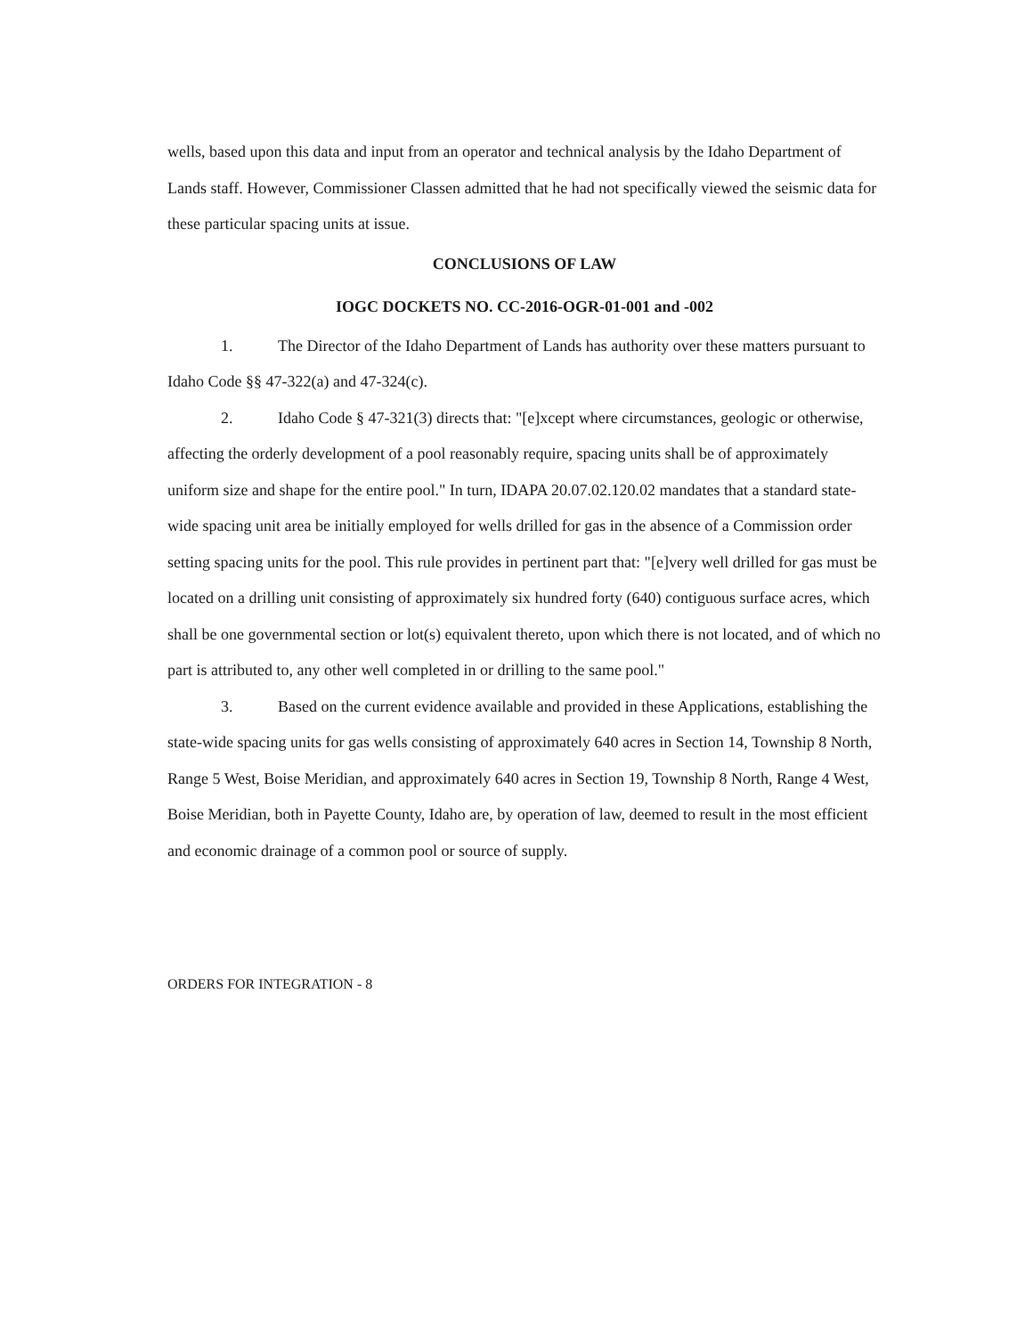wells, based upon this data and input from an operator and technical analysis by the Idaho Department of Lands staff. However, Commissioner Classen admitted that he had not specifically viewed the seismic data for these particular spacing units at issue.
CONCLUSIONS OF LAW
IOGC DOCKETS NO. CC-2016-OGR-01-001 and -002
1. The Director of the Idaho Department of Lands has authority over these matters pursuant to Idaho Code §§ 47-322(a) and 47-324(c).
2. Idaho Code § 47-321(3) directs that: "[e]xcept where circumstances, geologic or otherwise, affecting the orderly development of a pool reasonably require, spacing units shall be of approximately uniform size and shape for the entire pool." In turn, IDAPA 20.07.02.120.02 mandates that a standard state-wide spacing unit area be initially employed for wells drilled for gas in the absence of a Commission order setting spacing units for the pool. This rule provides in pertinent part that: "[e]very well drilled for gas must be located on a drilling unit consisting of approximately six hundred forty (640) contiguous surface acres, which shall be one governmental section or lot(s) equivalent thereto, upon which there is not located, and of which no part is attributed to, any other well completed in or drilling to the same pool."
3. Based on the current evidence available and provided in these Applications, establishing the state-wide spacing units for gas wells consisting of approximately 640 acres in Section 14, Township 8 North, Range 5 West, Boise Meridian, and approximately 640 acres in Section 19, Township 8 North, Range 4 West, Boise Meridian, both in Payette County, Idaho are, by operation of law, deemed to result in the most efficient and economic drainage of a common pool or source of supply.
ORDERS FOR INTEGRATION - 8